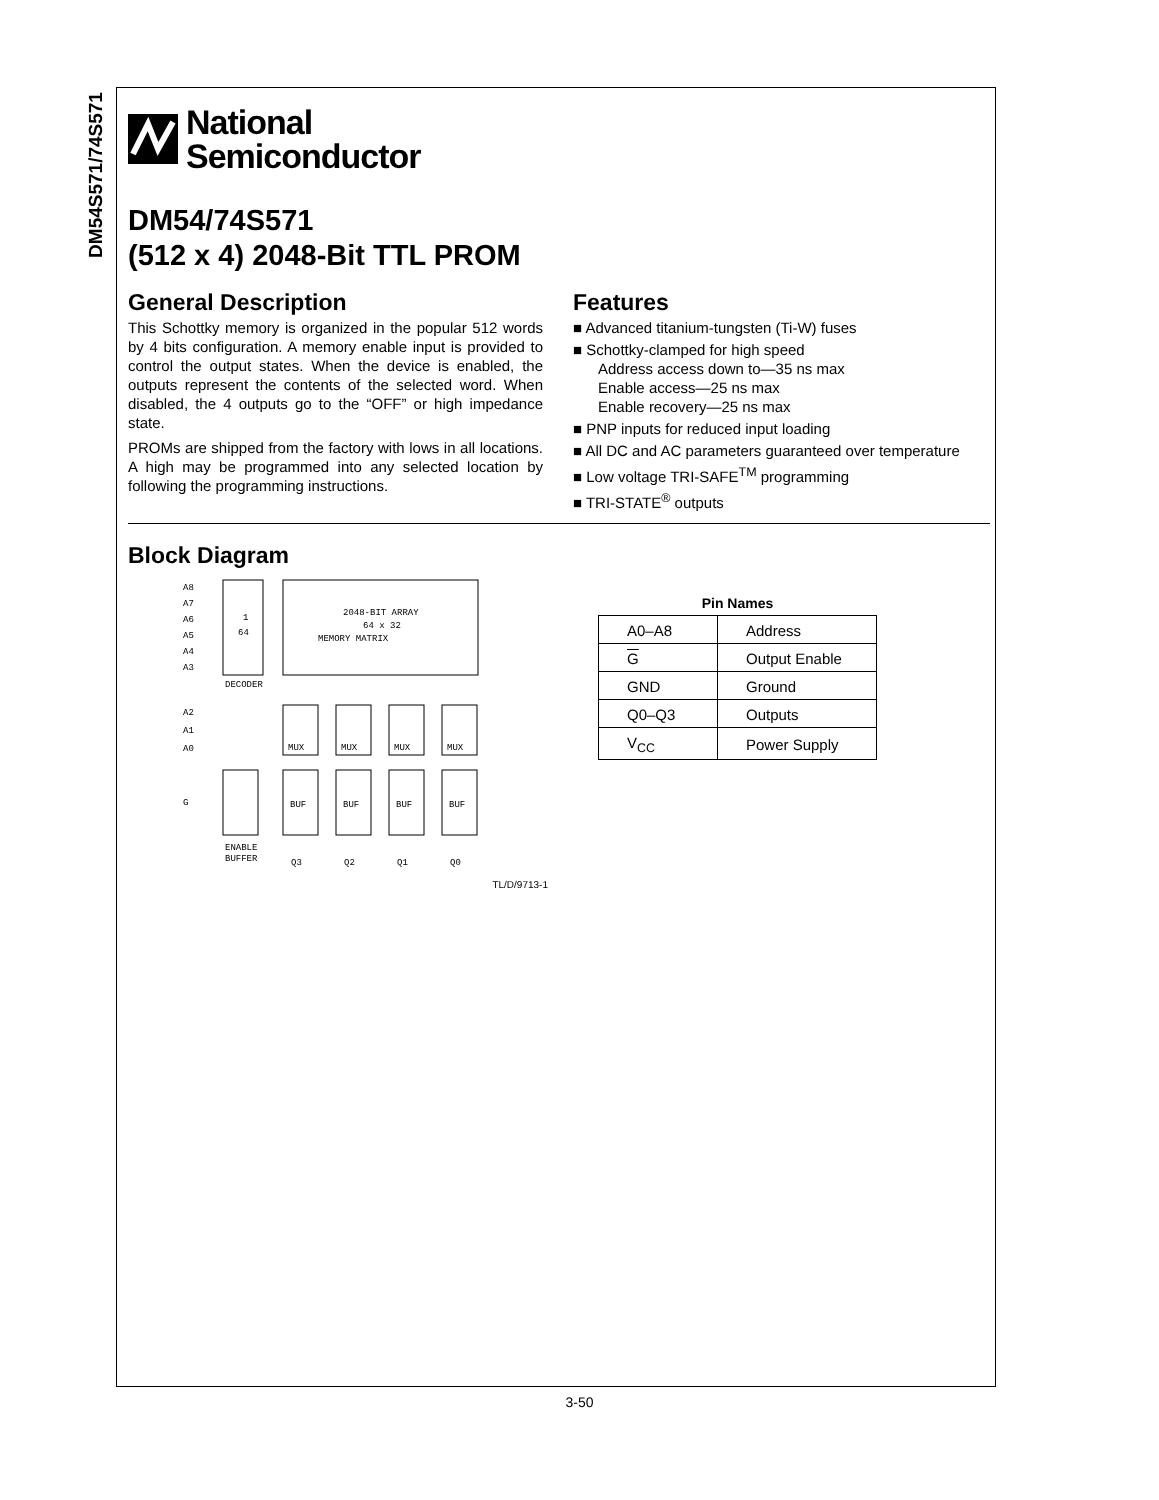DM54S571/74S571
National
Semiconductor
DM54/74S571
(512 x 4) 2048-Bit TTL PROM
General Description
This Schottky memory is organized in the popular 512 words by 4 bits configuration. A memory enable input is provided to control the output states. When the device is enabled, the outputs represent the contents of the selected word. When disabled, the 4 outputs go to the “OFF” or high impedance state.
PROMs are shipped from the factory with lows in all locations. A high may be programmed into any selected location by following the programming instructions.
Features
■ Advanced titanium-tungsten (Ti-W) fuses
■ Schottky-clamped for high speed
Address access down to—35 ns max
Enable access—25 ns max
Enable recovery—25 ns max
■ PNP inputs for reduced input loading
■ All DC and AC parameters guaranteed over temperature
■ Low voltage TRI-SAFE<sup>TM</sup> programming
■ TRI-STATE<sup>®</sup> outputs
Block Diagram
1
64
DECODER
A8
A7
A6
A5
A4
A3
2048-BIT ARRAY
64 x 32
MEMORY MATRIX
A2
A1
A0
MUX
MUX
MUX
MUX
BUF
BUF
BUF
BUF
G
ENABLE
BUFFER
Q3
Q2
Q1
Q0
TL/D/9713-1
Pin Names
| A0–A8 | Address |
| G | Output Enable |
| GND | Ground |
| Q0–Q3 | Outputs |
| V<sub>CC</sub> | Power Supply |
3-50